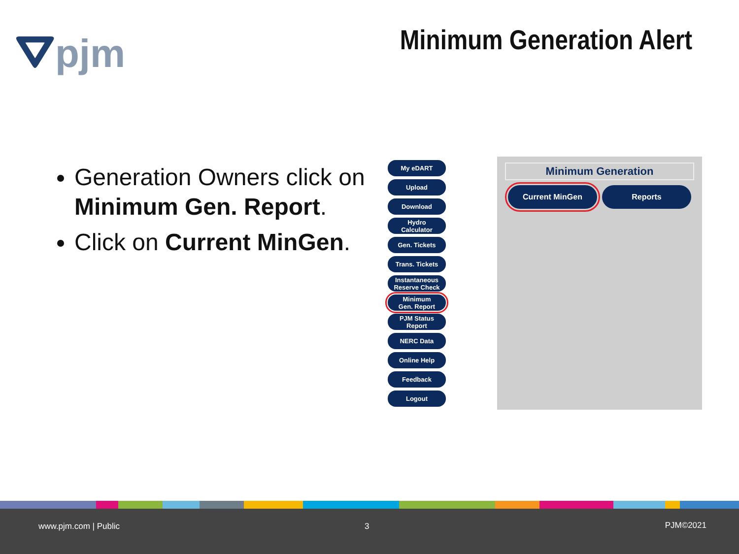⛛pjm Minimum Generation Alert
Generation Owners click on Minimum Gen. Report.
Click on Current MinGen.
My eDART
Upload
Download
Hydro
Calculator
Gen. Tickets
Trans. Tickets
Instantaneous
Reserve Check
Minimum
Gen. Report
PJM Status
Report
NERC Data
Online Help
Feedback
Logout
Minimum Generation
Current MinGen Reports
www.pjm.com | Public 3 PJM©2021